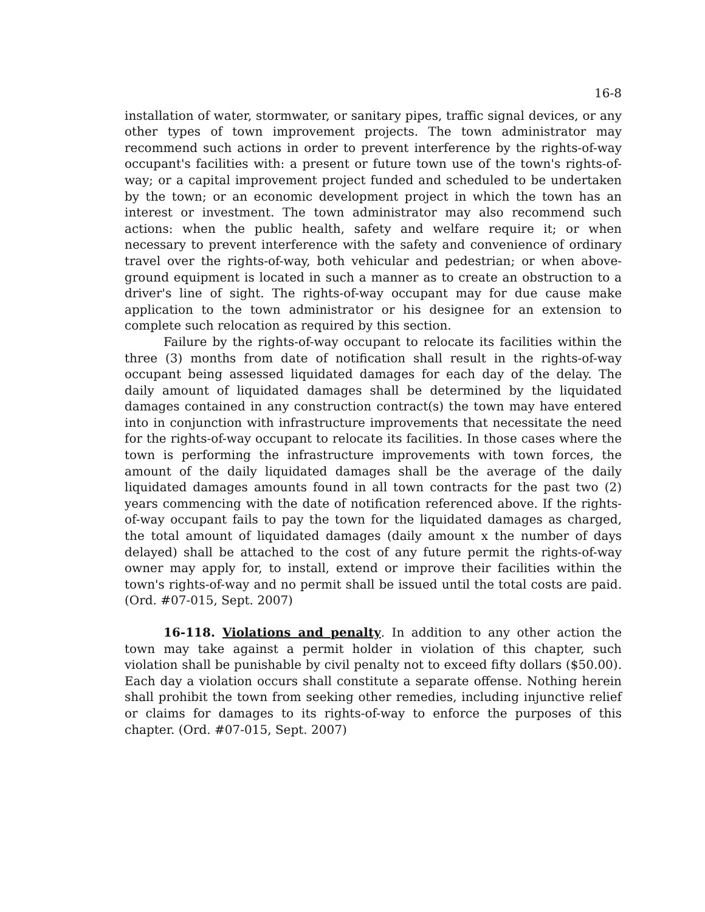16-8
installation of water, stormwater, or sanitary pipes, traffic signal devices, or any other types of town improvement projects. The town administrator may recommend such actions in order to prevent interference by the rights-of-way occupant's facilities with: a present or future town use of the town's rights-of-way; or a capital improvement project funded and scheduled to be undertaken by the town; or an economic development project in which the town has an interest or investment. The town administrator may also recommend such actions: when the public health, safety and welfare require it; or when necessary to prevent interference with the safety and convenience of ordinary travel over the rights-of-way, both vehicular and pedestrian; or when above-ground equipment is located in such a manner as to create an obstruction to a driver's line of sight. The rights-of-way occupant may for due cause make application to the town administrator or his designee for an extension to complete such relocation as required by this section.
Failure by the rights-of-way occupant to relocate its facilities within the three (3) months from date of notification shall result in the rights-of-way occupant being assessed liquidated damages for each day of the delay. The daily amount of liquidated damages shall be determined by the liquidated damages contained in any construction contract(s) the town may have entered into in conjunction with infrastructure improvements that necessitate the need for the rights-of-way occupant to relocate its facilities. In those cases where the town is performing the infrastructure improvements with town forces, the amount of the daily liquidated damages shall be the average of the daily liquidated damages amounts found in all town contracts for the past two (2) years commencing with the date of notification referenced above. If the rights-of-way occupant fails to pay the town for the liquidated damages as charged, the total amount of liquidated damages (daily amount x the number of days delayed) shall be attached to the cost of any future permit the rights-of-way owner may apply for, to install, extend or improve their facilities within the town's rights-of-way and no permit shall be issued until the total costs are paid. (Ord. #07-015, Sept. 2007)
16-118. Violations and penalty. In addition to any other action the town may take against a permit holder in violation of this chapter, such violation shall be punishable by civil penalty not to exceed fifty dollars ($50.00). Each day a violation occurs shall constitute a separate offense. Nothing herein shall prohibit the town from seeking other remedies, including injunctive relief or claims for damages to its rights-of-way to enforce the purposes of this chapter. (Ord. #07-015, Sept. 2007)